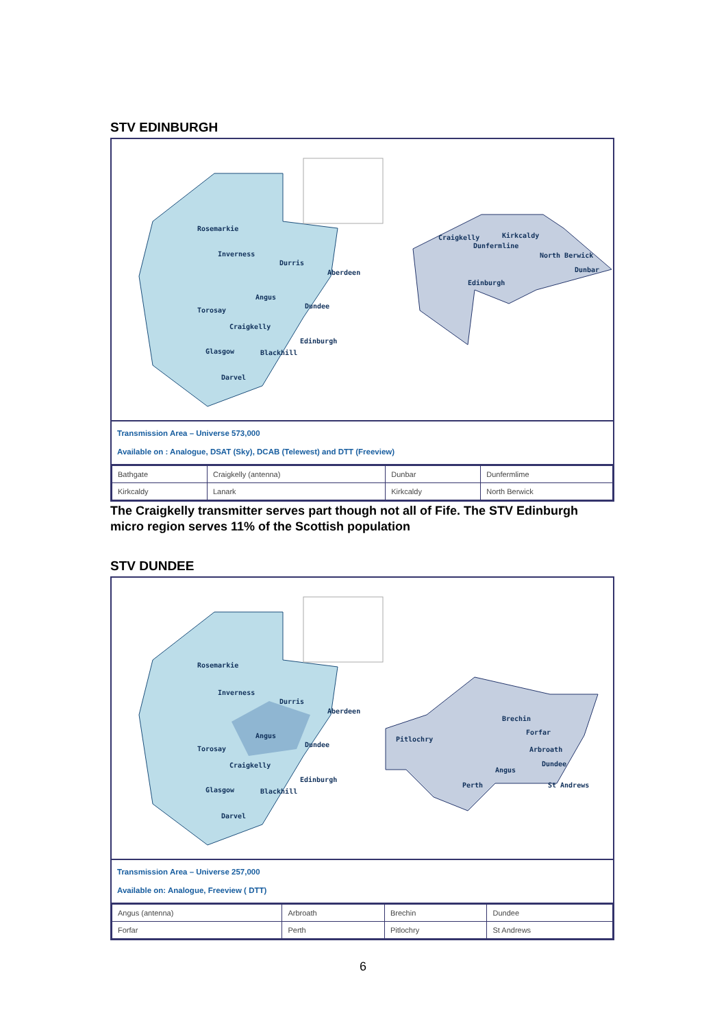STV EDINBURGH
Rosemarkie
Inverness
Durris
Aberdeen
Angus
Dundee
Torosay
Craigkelly
Edinburgh
Glasgow Blackhill
Darvel
Craigkelly Kirkcaldy
Dunfermline
North Berwick
Dunbar
Edinburgh
Transmission Area – Universe 573,000
Available on : Analogue, DSAT (Sky), DCAB (Telewest) and DTT (Freeview)
| Bathgate | Craigkelly (antenna) | Dunbar | Dunfermlime |
| Kirkcaldy | Lanark | Kirkcaldy | North Berwick |
The Craigkelly transmitter serves part though not all of Fife. The STV Edinburgh micro region serves 11% of the Scottish population
STV DUNDEE
Rosemarkie
Inverness
Durris
Aberdeen
Angus
Dundee
Torosay
Craigkelly
Edinburgh
Glasgow Blackhill
Darvel
Brechin
Forfar
Pitlochry
Arbroath
Angus
Dundee
Perth St Andrews
Transmission Area – Universe 257,000
Available on: Analogue, Freeview ( DTT)
| Angus (antenna) | Arbroath | Brechin | Dundee |
| Forfar | Perth | Pitlochry | St Andrews |
6